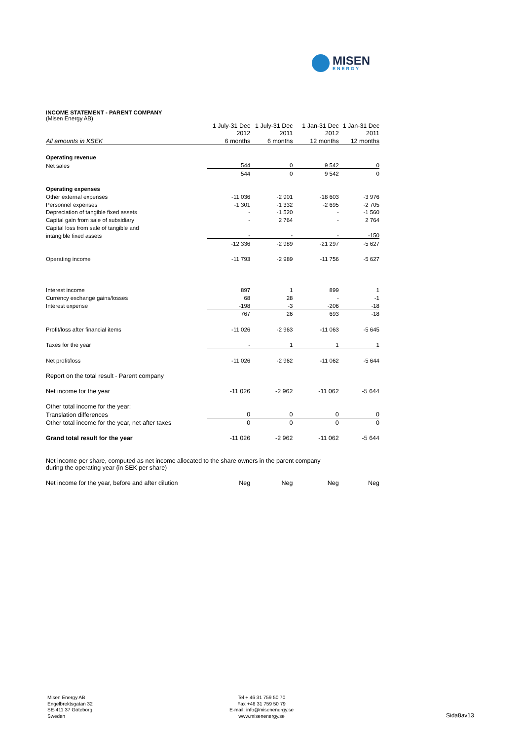MISEN
ENERGY
INCOME STATEMENT - PARENT COMPANY
(Misen Energy AB)
| | 1 July-31 Dec | 1 July-31 Dec | 1 Jan-31 Dec | 1 Jan-31 Dec |
| --- | --- | --- | --- | --- |
| | 2012 | 2011 | 2012 | 2011 |
| All amounts in KSEK | 6 months | 6 months | 12 months | 12 months |
| Operating revenue | | | | |
| Net sales | 544 | 0 | 9 542 | 0 |
| | 544 | 0 | 9 542 | 0 |
| Operating expenses | | | | |
| Other external expenses | -11 036 | -2 901 | -18 603 | -3 976 |
| Personnel expenses | -1 301 | -1 332 | -2 695 | -2 705 |
| Depreciation of tangible fixed assets | - | -1 520 | - | -1 560 |
| Capital gain from sale of subsidiary | - | 2 764 | - | 2 764 |
| Capital loss from sale of tangible and | | | | |
| intangible fixed assets | - | - | - | -150 |
| | -12 336 | -2 989 | -21 297 | -5 627 |
| Operating income | -11 793 | -2 989 | -11 756 | -5 627 |
| Interest income | 897 | 1 | 899 | 1 |
| Currency exchange gains/losses | 68 | 28 | - | -1 |
| Interest expense | -198 | -3 | -206 | -18 |
| | 767 | 26 | 693 | -18 |
| Profit/loss after financial items | -11 026 | -2 963 | -11 063 | -5 645 |
| Taxes for the year | - | 1 | 1 | 1 |
| Net profit/loss | -11 026 | -2 962 | -11 062 | -5 644 |
| Report on the total result - Parent company | | | | |
| Net income for the year | -11 026 | -2 962 | -11 062 | -5 644 |
| Other total income for the year: | | | | |
| Translation differences | 0 | 0 | 0 | 0 |
| Other total income for the year, net after taxes | 0 | 0 | 0 | 0 |
| Grand total result for the year | -11 026 | -2 962 | -11 062 | -5 644 |
| Net income per share, computed as net income allocated to the share owners in the parent company during the operating year (in SEK per share) | | | | |
| Net income for the year, before and after dilution | Neg | Neg | Neg | Neg |
Misen Energy AB
Engelbrektsgatan 32
SE-411 37 Göteborg
Sweden
Tel + 46 31 759 50 70
Fax +46 31 759 50 79
E-mail: info@misenenergy.se
www.misenenergy.se
Sida8av13